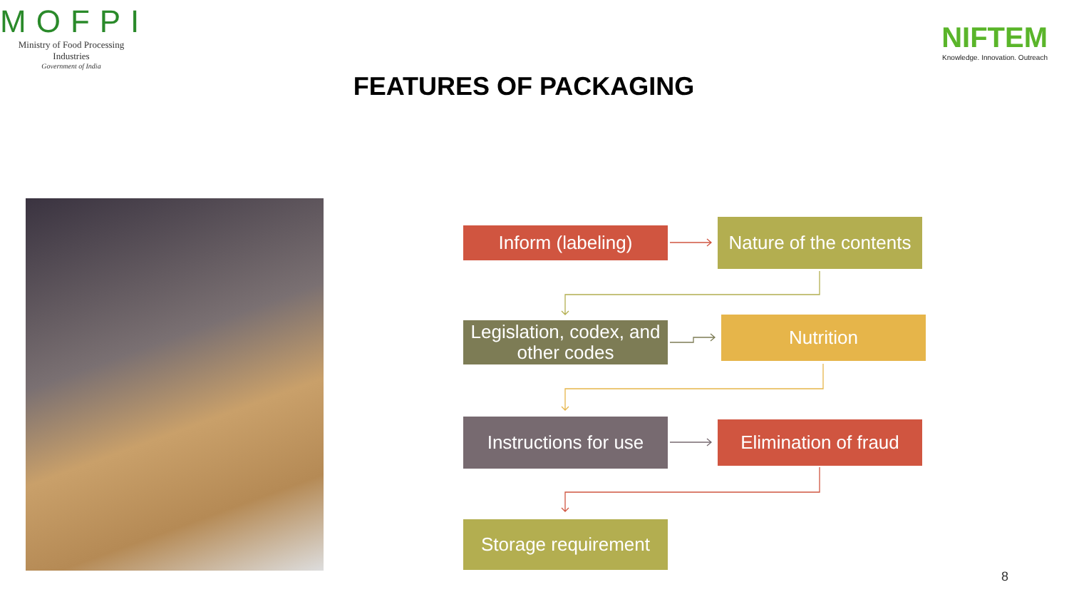MOFPI
Ministry of Food Processing Industries
Government of India
NIFTEM
Knowledge. Innovation. Outreach
FEATURES OF PACKAGING
Inform (labeling)
Nature of the contents
Legislation, codex, and other codes
Nutrition
Instructions for use
Elimination of fraud
Storage requirement
8